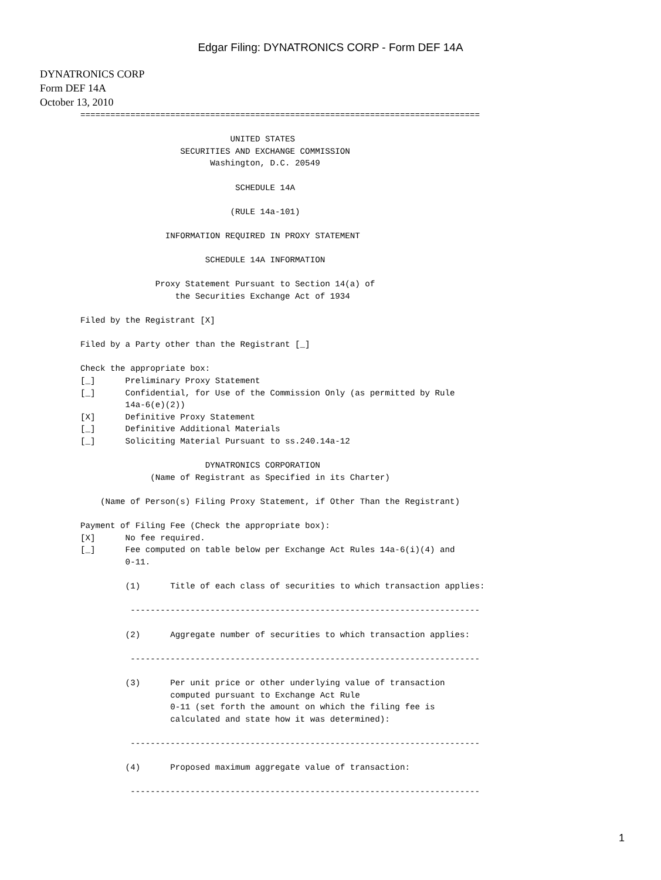Edgar Filing: DYNATRONICS CORP - Form DEF 14A
DYNATRONICS CORP
Form DEF 14A
October 13, 2010
================================================================================

                              UNITED STATES
                    SECURITIES AND EXCHANGE COMMISSION
                          Washington, D.C. 20549

                               SCHEDULE 14A

                              (RULE 14a-101)

                 INFORMATION REQUIRED IN PROXY STATEMENT

                         SCHEDULE 14A INFORMATION

               Proxy Statement Pursuant to Section 14(a) of
                   the Securities Exchange Act of 1934

Filed by the Registrant [X]

Filed by a Party other than the Registrant [_]

Check the appropriate box:
[_]      Preliminary Proxy Statement
[_]      Confidential, for Use of the Commission Only (as permitted by Rule
         14a-6(e)(2))
[X]      Definitive Proxy Statement
[_]      Definitive Additional Materials
[_]      Soliciting Material Pursuant to ss.240.14a-12

                         DYNATRONICS CORPORATION
              (Name of Registrant as Specified in its Charter)

    (Name of Person(s) Filing Proxy Statement, if Other Than the Registrant)

Payment of Filing Fee (Check the appropriate box):
[X]      No fee required.
[_]      Fee computed on table below per Exchange Act Rules 14a-6(i)(4) and
         0-11.

         (1)      Title of each class of securities to which transaction applies:

          ----------------------------------------------------------------------

         (2)      Aggregate number of securities to which transaction applies:

          ----------------------------------------------------------------------

         (3)      Per unit price or other underlying value of transaction
                  computed pursuant to Exchange Act Rule
                  0-11 (set forth the amount on which the filing fee is
                  calculated and state how it was determined):

          ----------------------------------------------------------------------

         (4)      Proposed maximum aggregate value of transaction:

          ----------------------------------------------------------------------
1